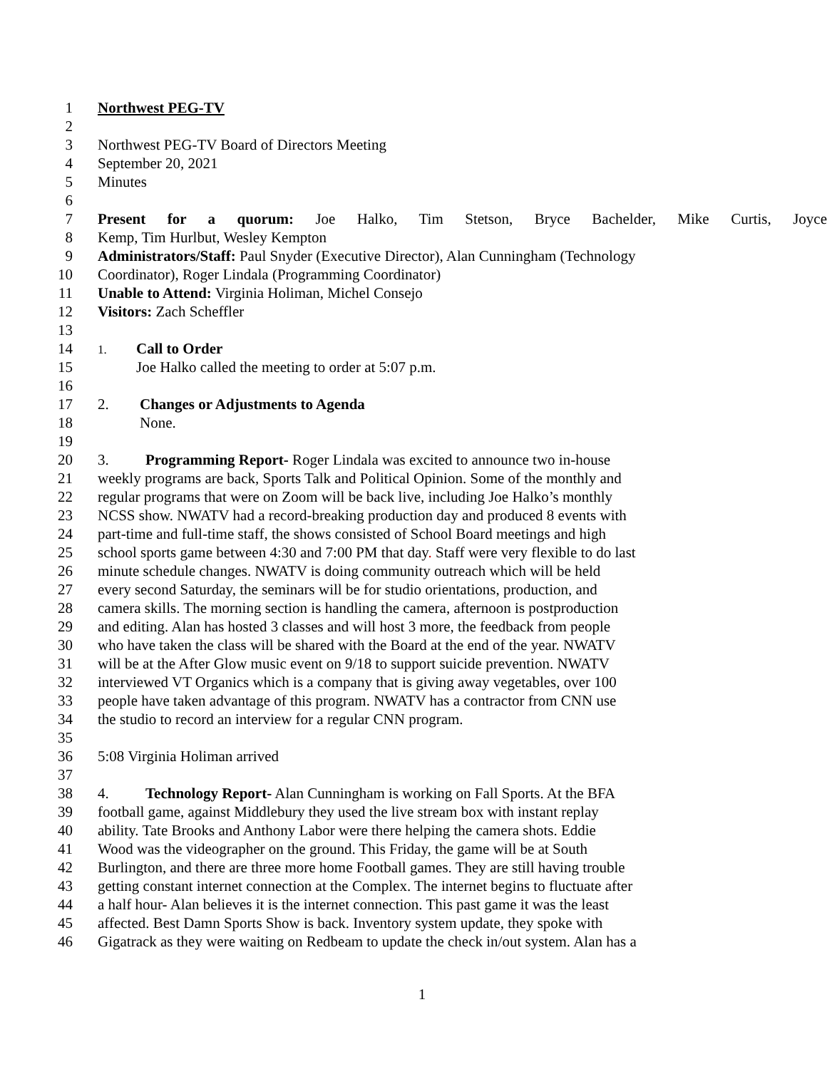1 Northwest PEG-TV
2
3 Northwest PEG-TV Board of Directors Meeting
4 September 20, 2021
5 Minutes
6
7 Present for a quorum: Joe Halko, Tim Stetson, Bryce Bachelder, Mike Curtis, Joyce
8 Kemp, Tim Hurlbut, Wesley Kempton
9 Administrators/Staff: Paul Snyder (Executive Director), Alan Cunningham (Technology
10 Coordinator), Roger Lindala (Programming Coordinator)
11 Unable to Attend: Virginia Holiman, Michel Consejo
12 Visitors: Zach Scheffler
13
14 1. Call to Order
15 Joe Halko called the meeting to order at 5:07 p.m.
16
17 2. Changes or Adjustments to Agenda
18 None.
19
20 3. Programming Report- Roger Lindala was excited to announce two in-house
21 weekly programs are back, Sports Talk and Political Opinion. Some of the monthly and
22 regular programs that were on Zoom will be back live, including Joe Halko’s monthly
23 NCSS show. NWATV had a record-breaking production day and produced 8 events with
24 part-time and full-time staff, the shows consisted of School Board meetings and high
25 school sports game between 4:30 and 7:00 PM that day. Staff were very flexible to do last
26 minute schedule changes. NWATV is doing community outreach which will be held
27 every second Saturday, the seminars will be for studio orientations, production, and
28 camera skills. The morning section is handling the camera, afternoon is postproduction
29 and editing. Alan has hosted 3 classes and will host 3 more, the feedback from people
30 who have taken the class will be shared with the Board at the end of the year. NWATV
31 will be at the After Glow music event on 9/18 to support suicide prevention. NWATV
32 interviewed VT Organics which is a company that is giving away vegetables, over 100
33 people have taken advantage of this program. NWATV has a contractor from CNN use
34 the studio to record an interview for a regular CNN program.
35
36 5:08 Virginia Holiman arrived
37
38 4. Technology Report- Alan Cunningham is working on Fall Sports. At the BFA
39 football game, against Middlebury they used the live stream box with instant replay
40 ability. Tate Brooks and Anthony Labor were there helping the camera shots. Eddie
41 Wood was the videographer on the ground. This Friday, the game will be at South
42 Burlington, and there are three more home Football games. They are still having trouble
43 getting constant internet connection at the Complex. The internet begins to fluctuate after
44 a half hour- Alan believes it is the internet connection. This past game it was the least
45 affected. Best Damn Sports Show is back. Inventory system update, they spoke with
46 Gigatrack as they were waiting on Redbeam to update the check in/out system. Alan has a
1